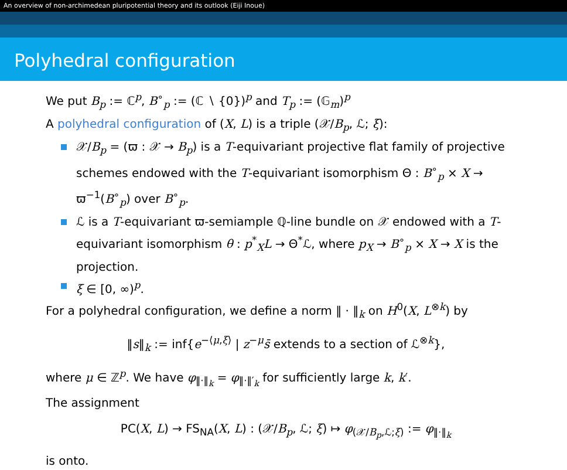An overview of non-archimedean pluripotential theory and its outlook (Eiji Inoue)
Polyhedral configuration
We put B<sub>p</sub> := ℂ<sup>p</sup>, B<sup>∘</sup><sub>p</sub> := (ℂ ∖ {0})<sup>p</sup> and T<sub>p</sub> := (𝔾<sub>m</sub>)<sup>p</sup>
A polyhedral configuration of (X, L) is a triple (𝒳/B<sub>p</sub>, ℒ; ξ):
𝒳/B<sub>p</sub> = (ϖ : 𝒳 → B<sub>p</sub>) is a T-equivariant projective flat family of projective schemes endowed with the T-equivariant isomorphism Θ : B<sup>∘</sup><sub>p</sub> × X → ϖ<sup>−1</sup>(B<sup>∘</sup><sub>p</sub>) over B<sup>∘</sup><sub>p</sub>.
ℒ is a T-equivariant ϖ-semiample ℚ-line bundle on 𝒳 endowed with a T-equivariant isomorphism θ : p<sup>*</sup><sub>X</sub>L → Θ<sup>*</sup>ℒ, where p<sub>X</sub> → B<sup>∘</sup><sub>p</sub> × X → X is the projection.
ξ ∈ [0, ∞)<sup>p</sup>.
For a polyhedral configuration, we define a norm ‖ · ‖<sub>k</sub> on H<sup>0</sup>(X, L<sup>⊗k</sup>) by
‖s‖<sub>k</sub> := inf{e<sup>−⟨μ,ξ⟩</sup> | z<sup>−μ</sup>s̄ extends to a section of ℒ<sup>⊗k</sup>},
where μ ∈ ℤ<sup>p</sup>. We have φ<sub>‖·‖<sub>k</sub></sub> = φ<sub>‖·‖′<sub>k</sub></sub> for sufficiently large k, k′.
The assignment
PC(X, L) → FS<sub>NA</sub>(X, L) : (𝒳/B<sub>p</sub>, ℒ; ξ) ↦ φ<sub>(𝒳/B<sub>p</sub>,ℒ;ξ)</sub> := φ<sub>‖·‖<sub>k</sub></sub>
is onto.